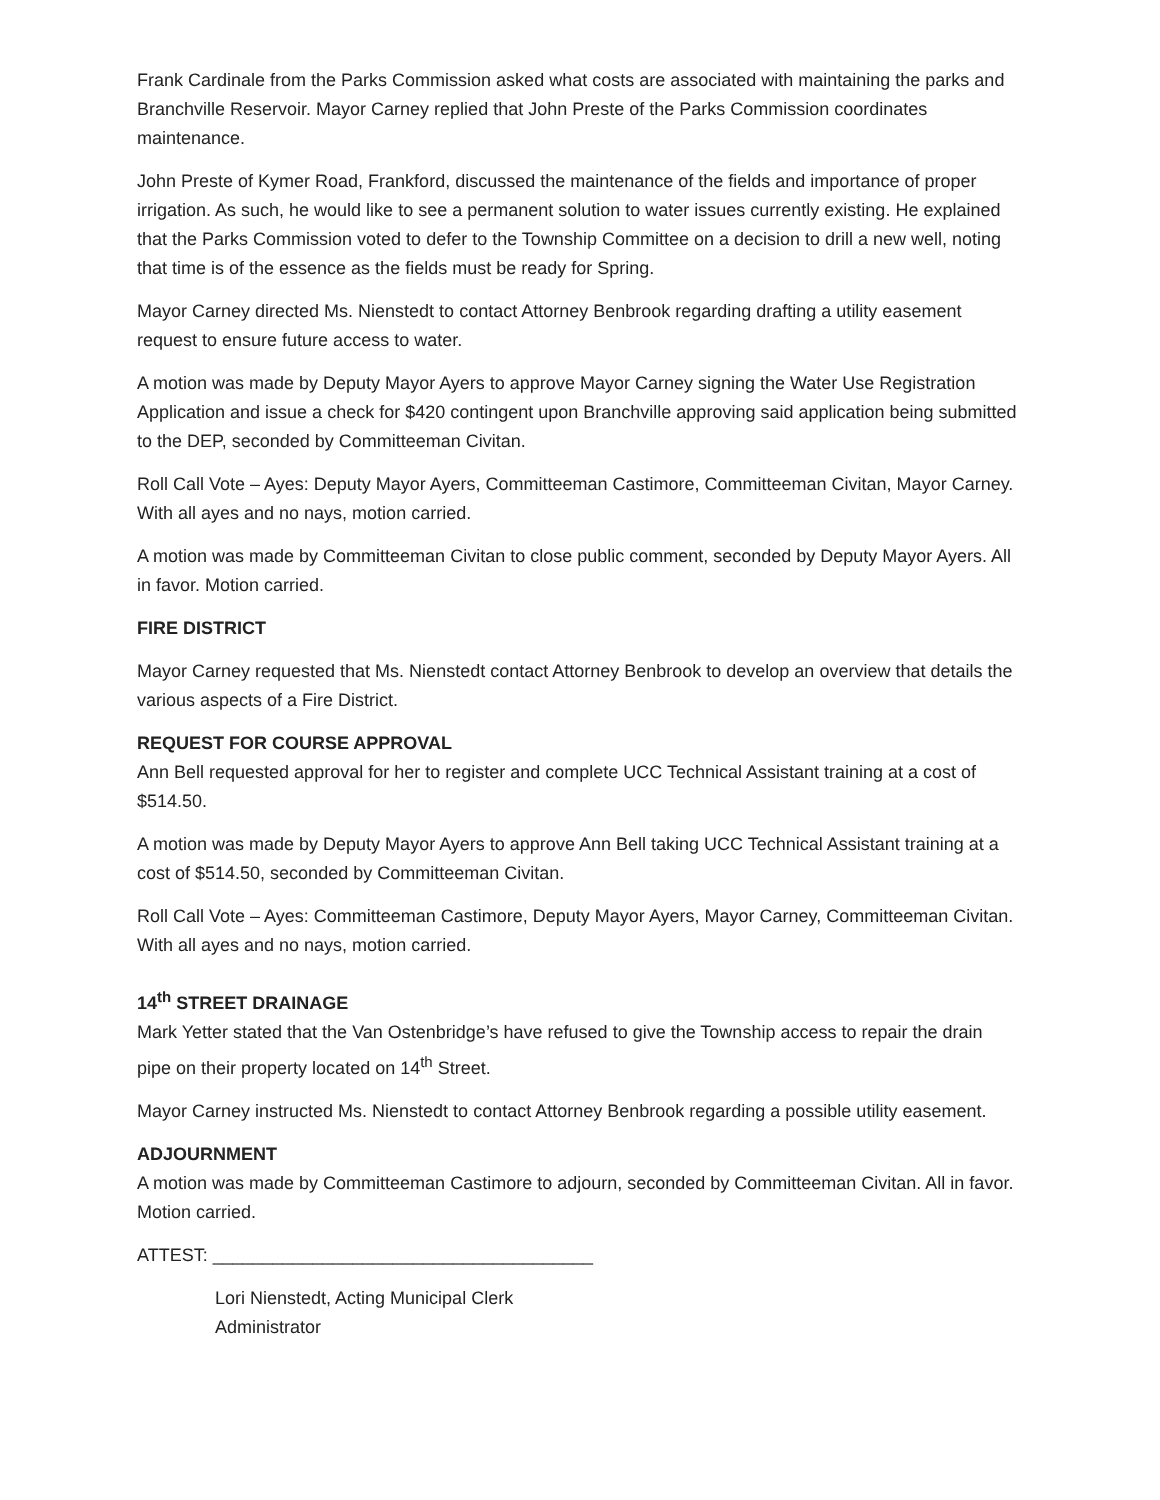Frank Cardinale from the Parks Commission asked what costs are associated with maintaining the parks and Branchville Reservoir. Mayor Carney replied that John Preste of the Parks Commission coordinates maintenance.
John Preste of Kymer Road, Frankford, discussed the maintenance of the fields and importance of proper irrigation. As such, he would like to see a permanent solution to water issues currently existing. He explained that the Parks Commission voted to defer to the Township Committee on a decision to drill a new well, noting that time is of the essence as the fields must be ready for Spring.
Mayor Carney directed Ms. Nienstedt to contact Attorney Benbrook regarding drafting a utility easement request to ensure future access to water.
A motion was made by Deputy Mayor Ayers to approve Mayor Carney signing the Water Use Registration Application and issue a check for $420 contingent upon Branchville approving said application being submitted to the DEP, seconded by Committeeman Civitan.
Roll Call Vote – Ayes: Deputy Mayor Ayers, Committeeman Castimore, Committeeman Civitan, Mayor Carney. With all ayes and no nays, motion carried.
A motion was made by Committeeman Civitan to close public comment, seconded by Deputy Mayor Ayers. All in favor. Motion carried.
FIRE DISTRICT
Mayor Carney requested that Ms. Nienstedt contact Attorney Benbrook to develop an overview that details the various aspects of a Fire District.
REQUEST FOR COURSE APPROVAL
Ann Bell requested approval for her to register and complete UCC Technical Assistant training at a cost of $514.50.
A motion was made by Deputy Mayor Ayers to approve Ann Bell taking UCC Technical Assistant training at a cost of $514.50, seconded by Committeeman Civitan.
Roll Call Vote – Ayes: Committeeman Castimore, Deputy Mayor Ayers, Mayor Carney, Committeeman Civitan. With all ayes and no nays, motion carried.
14<sup>th</sup> STREET DRAINAGE
Mark Yetter stated that the Van Ostenbridge’s have refused to give the Township access to repair the drain pipe on their property located on 14<sup>th</sup> Street.
Mayor Carney instructed Ms. Nienstedt to contact Attorney Benbrook regarding a possible utility easement.
ADJOURNMENT
A motion was made by Committeeman Castimore to adjourn, seconded by Committeeman Civitan. All in favor. Motion carried.
ATTEST: ______________________________________
Lori Nienstedt, Acting Municipal Clerk
Administrator